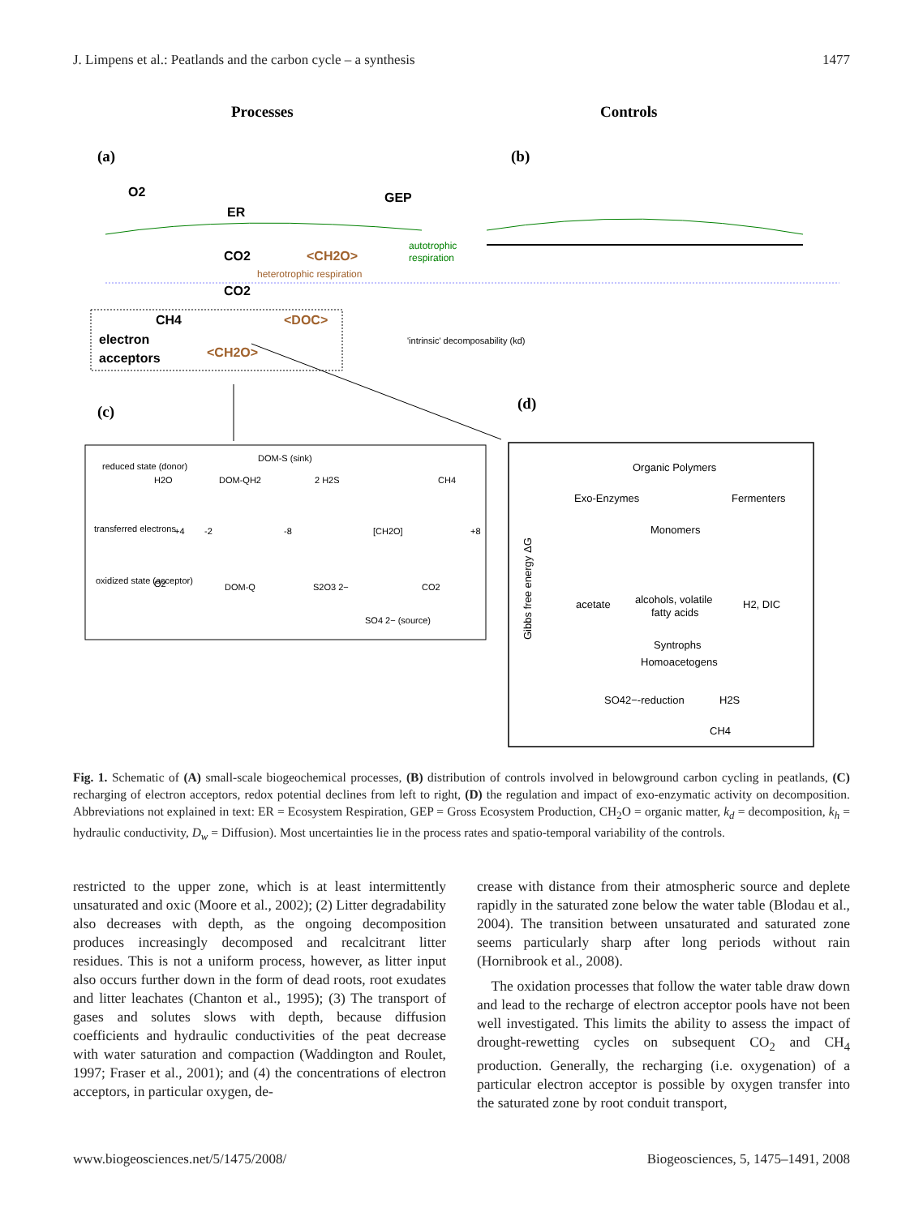J. Limpens et al.: Peatlands and the carbon cycle – a synthesis 1477
Processes
Controls
(a)
(b)
(c)
(d)
O2
ER
GEP
CO2
<CH2O>
CO2
CH4
<DOC>
electron
acceptors
<CH2O>
autotrophic
respiration
heterotrophic respiration
reduced state (donor)
transferred electrons
oxidized state (acceptor)
DOM-S (sink)
DOM-QH2
2 H2S
CH4
H2O
+4
-2
-8
[CH2O]
+8
O2
DOM-Q
S2O3 2−
CO2
SO4 2− (source)
'intrinsic' decomposability (kd)
Organic Polymers
Exo-Enzymes
Monomers
acetate
alcohols, volatile
fatty acids
H2, DIC
Syntrophs
Homoacetogens
SO42−-reduction
H2S
CH4
Gibbs free energy ΔG
Fermenters
Fig. 1. Schematic of (A) small-scale biogeochemical processes, (B) distribution of controls involved in belowground carbon cycling in peatlands, (C) recharging of electron acceptors, redox potential declines from left to right, (D) the regulation and impact of exo-enzymatic activity on decomposition. Abbreviations not explained in text: ER = Ecosystem Respiration, GEP = Gross Ecosystem Production, CH<sub>2</sub>O = organic matter, k<sub>d</sub> = decomposition, k<sub>h</sub> = hydraulic conductivity, D<sub>w</sub> = Diffusion). Most uncertainties lie in the process rates and spatio-temporal variability of the controls.
restricted to the upper zone, which is at least intermittently unsaturated and oxic (Moore et al., 2002); (2) Litter degradability also decreases with depth, as the ongoing decomposition produces increasingly decomposed and recalcitrant litter residues. This is not a uniform process, however, as litter input also occurs further down in the form of dead roots, root exudates and litter leachates (Chanton et al., 1995); (3) The transport of gases and solutes slows with depth, because diffusion coefficients and hydraulic conductivities of the peat decrease with water saturation and compaction (Waddington and Roulet, 1997; Fraser et al., 2001); and (4) the concentrations of electron acceptors, in particular oxygen, de-
crease with distance from their atmospheric source and deplete rapidly in the saturated zone below the water table (Blodau et al., 2004). The transition between unsaturated and saturated zone seems particularly sharp after long periods without rain (Hornibrook et al., 2008).
 The oxidation processes that follow the water table draw down and lead to the recharge of electron acceptor pools have not been well investigated. This limits the ability to assess the impact of drought-rewetting cycles on subsequent CO<sub>2</sub> and CH<sub>4</sub> production. Generally, the recharging (i.e. oxygenation) of a particular electron acceptor is possible by oxygen transfer into the saturated zone by root conduit transport,
www.biogeosciences.net/5/1475/2008/ Biogeosciences, 5, 1475–1491, 2008